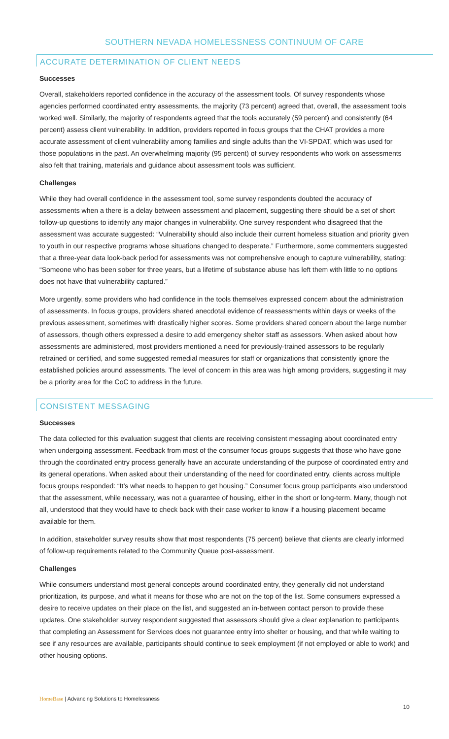SOUTHERN NEVADA HOMELESSNESS CONTINUUM OF CARE
ACCURATE DETERMINATION OF CLIENT NEEDS
Successes
Overall, stakeholders reported confidence in the accuracy of the assessment tools. Of survey respondents whose agencies performed coordinated entry assessments, the majority (73 percent) agreed that, overall, the assessment tools worked well. Similarly, the majority of respondents agreed that the tools accurately (59 percent) and consistently (64 percent) assess client vulnerability. In addition, providers reported in focus groups that the CHAT provides a more accurate assessment of client vulnerability among families and single adults than the VI-SPDAT, which was used for those populations in the past. An overwhelming majority (95 percent) of survey respondents who work on assessments also felt that training, materials and guidance about assessment tools was sufficient.
Challenges
While they had overall confidence in the assessment tool, some survey respondents doubted the accuracy of assessments when a there is a delay between assessment and placement, suggesting there should be a set of short follow-up questions to identify any major changes in vulnerability. One survey respondent who disagreed that the assessment was accurate suggested: “Vulnerability should also include their current homeless situation and priority given to youth in our respective programs whose situations changed to desperate.” Furthermore, some commenters suggested that a three-year data look-back period for assessments was not comprehensive enough to capture vulnerability, stating: “Someone who has been sober for three years, but a lifetime of substance abuse has left them with little to no options does not have that vulnerability captured.”
More urgently, some providers who had confidence in the tools themselves expressed concern about the administration of assessments. In focus groups, providers shared anecdotal evidence of reassessments within days or weeks of the previous assessment, sometimes with drastically higher scores. Some providers shared concern about the large number of assessors, though others expressed a desire to add emergency shelter staff as assessors. When asked about how assessments are administered, most providers mentioned a need for previously-trained assessors to be regularly retrained or certified, and some suggested remedial measures for staff or organizations that consistently ignore the established policies around assessments. The level of concern in this area was high among providers, suggesting it may be a priority area for the CoC to address in the future.
CONSISTENT MESSAGING
Successes
The data collected for this evaluation suggest that clients are receiving consistent messaging about coordinated entry when undergoing assessment. Feedback from most of the consumer focus groups suggests that those who have gone through the coordinated entry process generally have an accurate understanding of the purpose of coordinated entry and its general operations. When asked about their understanding of the need for coordinated entry, clients across multiple focus groups responded: “It’s what needs to happen to get housing.” Consumer focus group participants also understood that the assessment, while necessary, was not a guarantee of housing, either in the short or long-term. Many, though not all, understood that they would have to check back with their case worker to know if a housing placement became available for them.
In addition, stakeholder survey results show that most respondents (75 percent) believe that clients are clearly informed of follow-up requirements related to the Community Queue post-assessment.
Challenges
While consumers understand most general concepts around coordinated entry, they generally did not understand prioritization, its purpose, and what it means for those who are not on the top of the list. Some consumers expressed a desire to receive updates on their place on the list, and suggested an in-between contact person to provide these updates. One stakeholder survey respondent suggested that assessors should give a clear explanation to participants that completing an Assessment for Services does not guarantee entry into shelter or housing, and that while waiting to see if any resources are available, participants should continue to seek employment (if not employed or able to work) and other housing options.
HomeBase | Advancing Solutions to Homelessness
10